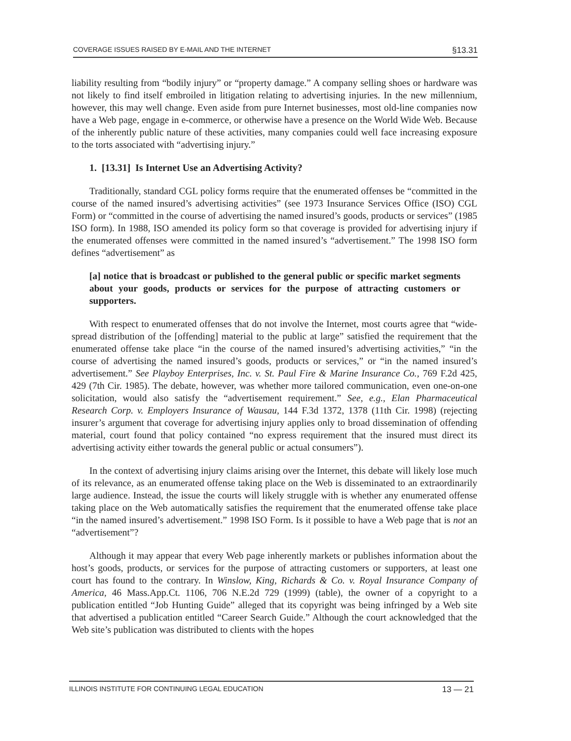COVERAGE ISSUES RAISED BY E-MAIL AND THE INTERNET §13.31
liability resulting from “bodily injury” or “property damage.” A company selling shoes or hardware was not likely to find itself embroiled in litigation relating to advertising injuries. In the new millennium, however, this may well change. Even aside from pure Internet businesses, most old-line companies now have a Web page, engage in e-commerce, or otherwise have a presence on the World Wide Web. Because of the inherently public nature of these activities, many companies could well face increasing exposure to the torts associated with “advertising injury.”
1. [13.31] Is Internet Use an Advertising Activity?
Traditionally, standard CGL policy forms require that the enumerated offenses be “committed in the course of the named insured’s advertising activities” (see 1973 Insurance Services Office (ISO) CGL Form) or “committed in the course of advertising the named insured’s goods, products or services” (1985 ISO form). In 1988, ISO amended its policy form so that coverage is provided for advertising injury if the enumerated offenses were committed in the named insured’s “advertisement.” The 1998 ISO form defines “advertisement” as
[a] notice that is broadcast or published to the general public or specific market segments about your goods, products or services for the purpose of attracting customers or supporters.
With respect to enumerated offenses that do not involve the Internet, most courts agree that “wide-spread distribution of the [offending] material to the public at large” satisfied the requirement that the enumerated offense take place “in the course of the named insured’s advertising activities,” “in the course of advertising the named insured’s goods, products or services,” or “in the named insured’s advertisement.” See Playboy Enterprises, Inc. v. St. Paul Fire & Marine Insurance Co., 769 F.2d 425, 429 (7th Cir. 1985). The debate, however, was whether more tailored communication, even one-on-one solicitation, would also satisfy the “advertisement requirement.” See, e.g., Elan Pharmaceutical Research Corp. v. Employers Insurance of Wausau, 144 F.3d 1372, 1378 (11th Cir. 1998) (rejecting insurer’s argument that coverage for advertising injury applies only to broad dissemination of offending material, court found that policy contained “no express requirement that the insured must direct its advertising activity either towards the general public or actual consumers”).
In the context of advertising injury claims arising over the Internet, this debate will likely lose much of its relevance, as an enumerated offense taking place on the Web is disseminated to an extraordinarily large audience. Instead, the issue the courts will likely struggle with is whether any enumerated offense taking place on the Web automatically satisfies the requirement that the enumerated offense take place “in the named insured’s advertisement.” 1998 ISO Form. Is it possible to have a Web page that is not an “advertisement”?
Although it may appear that every Web page inherently markets or publishes information about the host’s goods, products, or services for the purpose of attracting customers or supporters, at least one court has found to the contrary. In Winslow, King, Richards & Co. v. Royal Insurance Company of America, 46 Mass.App.Ct. 1106, 706 N.E.2d 729 (1999) (table), the owner of a copyright to a publication entitled “Job Hunting Guide” alleged that its copyright was being infringed by a Web site that advertised a publication entitled “Career Search Guide.” Although the court acknowledged that the Web site’s publication was distributed to clients with the hopes
ILLINOIS INSTITUTE FOR CONTINUING LEGAL EDUCATION 13 — 21